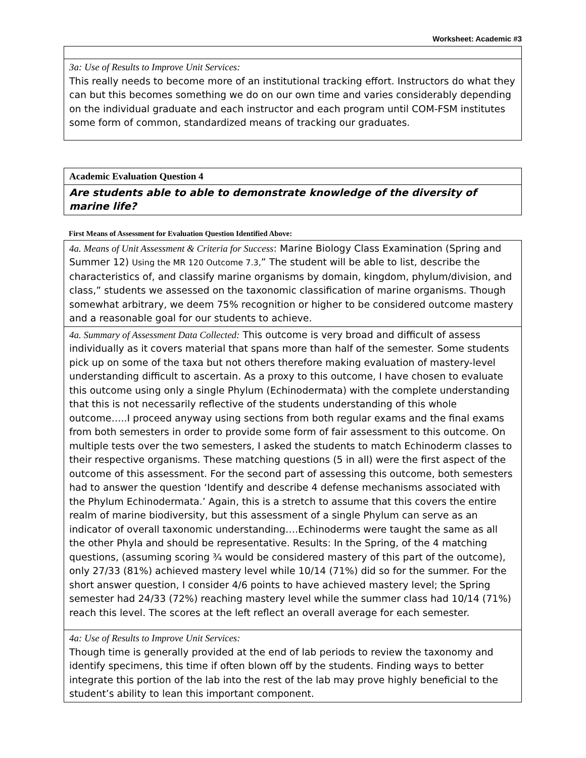Worksheet: Academic #3
| 3a: Use of Results to Improve Unit Services: This really needs to become more of an institutional tracking effort. Instructors do what they can but this becomes something we do on our own time and varies considerably depending on the individual graduate and each instructor and each program until COM-FSM institutes some form of common, standardized means of tracking our graduates. |
| Academic Evaluation Question 4 |
| Are students able to able to demonstrate knowledge of the diversity of marine life? |
First Means of Assessment for Evaluation Question Identified Above:
| 4a. Means of Unit Assessment & Criteria for Success : Marine Biology Class Examination (Spring and Summer 12) Using the MR 120 Outcome 7.3, ” The student will be able to list, describe the characteristics of, and classify marine organisms by domain, kingdom, phylum/division, and class,” students we assessed on the taxonomic classification of marine organisms. Though somewhat arbitrary, we deem 75% recognition or higher to be considered outcome mastery and a reasonable goal for our students to achieve. |
| 4a. Summary of Assessment Data Collected: This outcome is very broad and difficult of assess individually as it covers material that spans more than half of the semester. Some students pick up on some of the taxa but not others therefore making evaluation of mastery-level understanding difficult to ascertain. As a proxy to this outcome, I have chosen to evaluate this outcome using only a single Phylum (Echinodermata) with the complete understanding that this is not necessarily reflective of the students understanding of this whole outcome…..I proceed anyway using sections from both regular exams and the final exams from both semesters in order to provide some form of fair assessment to this outcome. On multiple tests over the two semesters, I asked the students to match Echinoderm classes to their respective organisms. These matching questions (5 in all) were the first aspect of the outcome of this assessment. For the second part of assessing this outcome, both semesters had to answer the question ‘Identify and describe 4 defense mechanisms associated with the Phylum Echinodermata.’ Again, this is a stretch to assume that this covers the entire realm of marine biodiversity, but this assessment of a single Phylum can serve as an indicator of overall taxonomic understanding….Echinoderms were taught the same as all the other Phyla and should be representative. Results: In the Spring, of the 4 matching questions, (assuming scoring ¾ would be considered mastery of this part of the outcome), only 27/33 (81%) achieved mastery level while 10/14 (71%) did so for the summer. For the short answer question, I consider 4/6 points to have achieved mastery level; the Spring semester had 24/33 (72%) reaching mastery level while the summer class had 10/14 (71%) reach this level. The scores at the left reflect an overall average for each semester. |
| 4a: Use of Results to Improve Unit Services: Though time is generally provided at the end of lab periods to review the taxonomy and identify specimens, this time if often blown off by the students. Finding ways to better integrate this portion of the lab into the rest of the lab may prove highly beneficial to the student’s ability to lean this important component. |